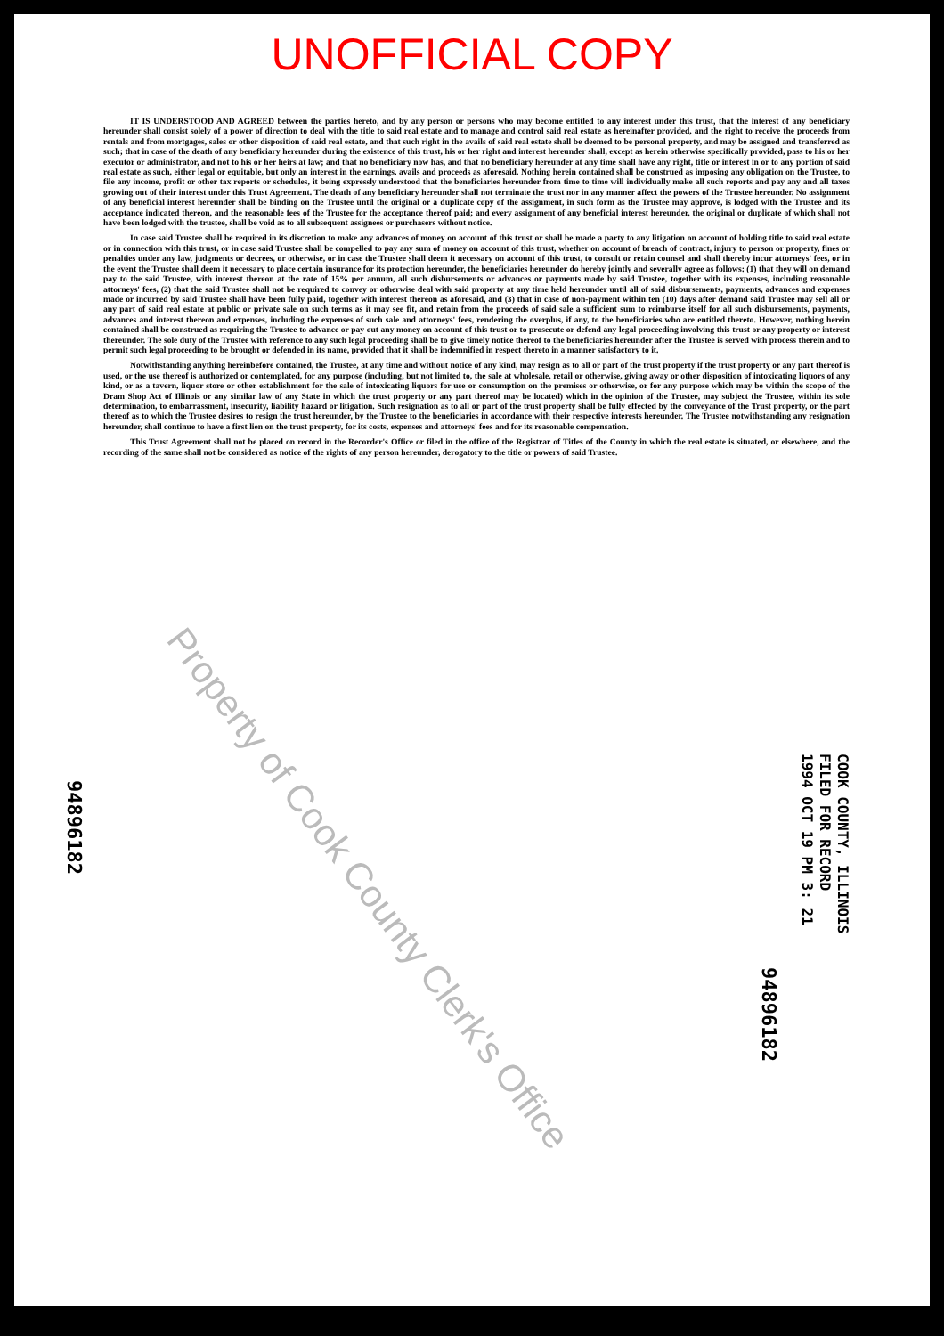UNOFFICIAL COPY
IT IS UNDERSTOOD AND AGREED between the parties hereto, and by any person or persons who may become entitled to any interest under this trust, that the interest of any beneficiary hereunder shall consist solely of a power of direction to deal with the title to said real estate and to manage and control said real estate as hereinafter provided, and the right to receive the proceeds from rentals and from mortgages, sales or other disposition of said real estate, and that such right in the avails of said real estate shall be deemed to be personal property, and may be assigned and transferred as such; that in case of the death of any beneficiary hereunder during the existence of this trust, his or her right and interest hereunder shall, except as herein otherwise specifically provided, pass to his or her executor or administrator, and not to his or her heirs at law; and that no beneficiary now has, and that no beneficiary hereunder at any time shall have any right, title or interest in or to any portion of said real estate as such, either legal or equitable, but only an interest in the earnings, avails and proceeds as aforesaid. Nothing herein contained shall be construed as imposing any obligation on the Trustee, to file any income, profit or other tax reports or schedules, it being expressly understood that the beneficiaries hereunder from time to time will individually make all such reports and pay any and all taxes growing out of their interest under this Trust Agreement. The death of any beneficiary hereunder shall not terminate the trust nor in any manner affect the powers of the Trustee hereunder. No assignment of any beneficial interest hereunder shall be binding on the Trustee until the original or a duplicate copy of the assignment, in such form as the Trustee may approve, is lodged with the Trustee and its acceptance indicated thereon, and the reasonable fees of the Trustee for the acceptance thereof paid; and every assignment of any beneficial interest hereunder, the original or duplicate of which shall not have been lodged with the trustee, shall be void as to all subsequent assignees or purchasers without notice.
In case said Trustee shall be required in its discretion to make any advances of money on account of this trust or shall be made a party to any litigation on account of holding title to said real estate or in connection with this trust, or in case said Trustee shall be compelled to pay any sum of money on account of this trust, whether on account of breach of contract, injury to person or property, fines or penalties under any law, judgments or decrees, or otherwise, or in case the Trustee shall deem it necessary on account of this trust, to consult or retain counsel and shall thereby incur attorneys' fees, or in the event the Trustee shall deem it necessary to place certain insurance for its protection hereunder, the beneficiaries hereunder do hereby jointly and severally agree as follows: (1) that they will on demand pay to the said Trustee, with interest thereon at the rate of 15% per annum, all such disbursements or advances or payments made by said Trustee, together with its expenses, including reasonable attorneys' fees, (2) that the said Trustee shall not be required to convey or otherwise deal with said property at any time held hereunder until all of said disbursements, payments, advances and expenses made or incurred by said Trustee shall have been fully paid, together with interest thereon as aforesaid, and (3) that in case of non-payment within ten (10) days after demand said Trustee may sell all or any part of said real estate at public or private sale on such terms as it may see fit, and retain from the proceeds of said sale a sufficient sum to reimburse itself for all such disbursements, payments, advances and interest thereon and expenses, including the expenses of such sale and attorneys' fees, rendering the overplus, if any, to the beneficiaries who are entitled thereto. However, nothing herein contained shall be construed as requiring the Trustee to advance or pay out any money on account of this trust or to prosecute or defend any legal proceeding involving this trust or any property or interest thereunder. The sole duty of the Trustee with reference to any such legal proceeding shall be to give timely notice thereof to the beneficiaries hereunder after the Trustee is served with process therein and to permit such legal proceeding to be brought or defended in its name, provided that it shall be indemnified in respect thereto in a manner satisfactory to it.
Notwithstanding anything hereinbefore contained, the Trustee, at any time and without notice of any kind, may resign as to all or part of the trust property if the trust property or any part thereof is used, or the use thereof is authorized or contemplated, for any purpose (including, but not limited to, the sale at wholesale, retail or otherwise, giving away or other disposition of intoxicating liquors of any kind, or as a tavern, liquor store or other establishment for the sale of intoxicating liquors for use or consumption on the premises or otherwise, or for any purpose which may be within the scope of the Dram Shop Act of Illinois or any similar law of any State in which the trust property or any part thereof may be located) which in the opinion of the Trustee, may subject the Trustee, within its sole determination, to embarrassment, insecurity, liability hazard or litigation. Such resignation as to all or part of the trust property shall be fully effected by the conveyance of the Trust property, or the part thereof as to which the Trustee desires to resign the trust hereunder, by the Trustee to the beneficiaries in accordance with their respective interests hereunder. The Trustee notwithstanding any resignation hereunder, shall continue to have a first lien on the trust property, for its costs, expenses and attorneys' fees and for its reasonable compensation.
This Trust Agreement shall not be placed on record in the Recorder's Office or filed in the office of the Registrar of Titles of the County in which the real estate is situated, or elsewhere, and the recording of the same shall not be considered as notice of the rights of any person hereunder, derogatory to the title or powers of said Trustee.
Property of Cook County Clerk's Office
94896182
COOK COUNTY, ILLINOIS
FILED FOR RECORD
1994 OCT 19 PM 3: 21
94896182